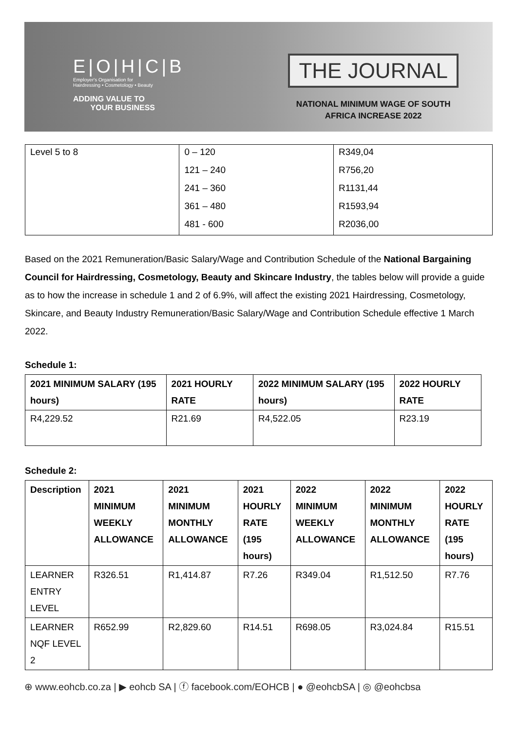E|O|H|C|B
Employer's Organisation for
Hairdressing • Cosmetology • Beauty
ADDING VALUE TO
YOUR BUSINESS
THE JOURNAL
NATIONAL MINIMUM WAGE OF SOUTH
AFRICA INCREASE 2022
| Level 5 to 8 | 0 – 120 | R349,04 |
| | 121 – 240 | R756,20 |
| | 241 – 360 | R1131,44 |
| | 361 – 480 | R1593,94 |
| | 481 - 600 | R2036,00 |
Based on the 2021 Remuneration/Basic Salary/Wage and Contribution Schedule of the National Bargaining Council for Hairdressing, Cosmetology, Beauty and Skincare Industry, the tables below will provide a guide as to how the increase in schedule 1 and 2 of 6.9%, will affect the existing 2021 Hairdressing, Cosmetology, Skincare, and Beauty Industry Remuneration/Basic Salary/Wage and Contribution Schedule effective 1 March 2022.
Schedule 1:
| 2021 MINIMUM SALARY (195 hours) | 2021 HOURLY RATE | 2022 MINIMUM SALARY (195 hours) | 2022 HOURLY RATE |
| --- | --- | --- | --- |
| R4,229.52 | R21.69 | R4,522.05 | R23.19 |
Schedule 2:
| Description | 2021 MINIMUM WEEKLY ALLOWANCE | 2021 MINIMUM MONTHLY ALLOWANCE | 2021 HOURLY RATE (195 hours) | 2022 MINIMUM WEEKLY ALLOWANCE | 2022 MINIMUM MONTHLY ALLOWANCE | 2022 HOURLY RATE (195 hours) |
| --- | --- | --- | --- | --- | --- | --- |
| LEARNER ENTRY LEVEL | R326.51 | R1,414.87 | R7.26 | R349.04 | R1,512.50 | R7.76 |
| LEARNER NQF LEVEL 2 | R652.99 | R2,829.60 | R14.51 | R698.05 | R3,024.84 | R15.51 |
⊕ www.eohcb.co.za | ▶ eohcb SA | ⓕ facebook.com/EOHCB | ● @eohcbSA | ◎ @eohcbsa